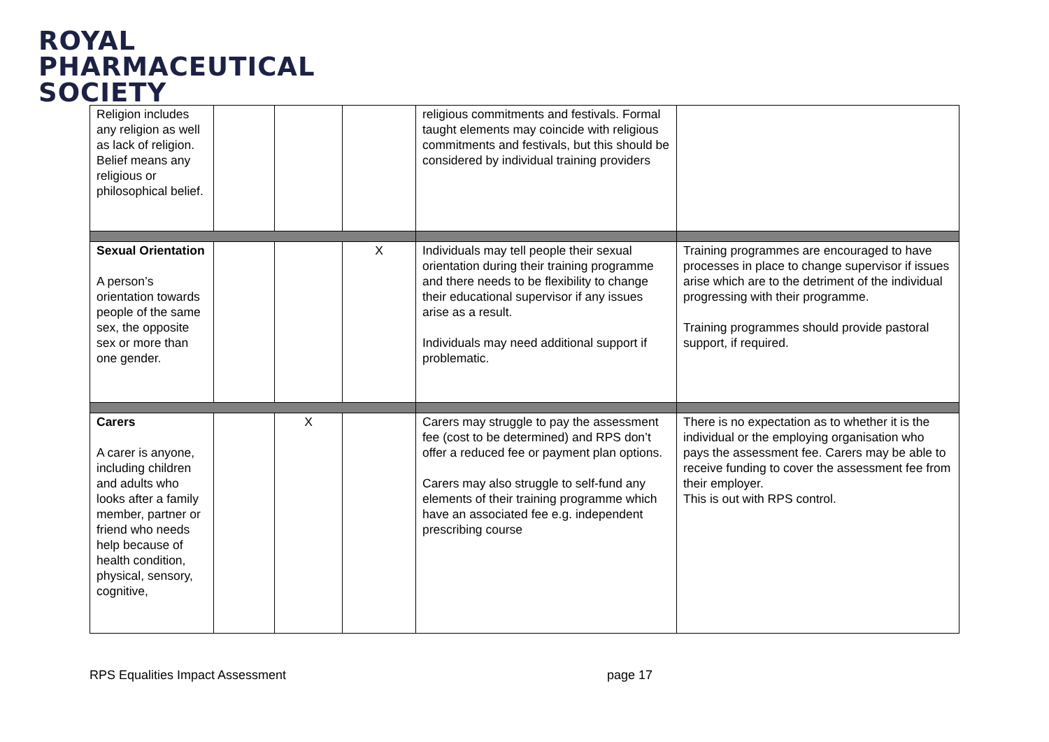ROYAL
PHARMACEUTICAL
SOCIETY
| Religion includes any religion as well as lack of religion. Belief means any religious or philosophical belief. | | | | religious commitments and festivals. Formal taught elements may coincide with religious commitments and festivals, but this should be considered by individual training providers | |
| Sexual Orientation A person’s orientation towards people of the same sex, the opposite sex or more than one gender. | | | X | Individuals may tell people their sexual orientation during their training programme and there needs to be flexibility to change their educational supervisor if any issues arise as a result. Individuals may need additional support if problematic. | Training programmes are encouraged to have processes in place to change supervisor if issues arise which are to the detriment of the individual progressing with their programme. Training programmes should provide pastoral support, if required. |
| Carers A carer is anyone, including children and adults who looks after a family member, partner or friend who needs help because of health condition, physical, sensory, cognitive, | | X | | Carers may struggle to pay the assessment fee (cost to be determined) and RPS don’t offer a reduced fee or payment plan options. Carers may also struggle to self-fund any elements of their training programme which have an associated fee e.g. independent prescribing course | There is no expectation as to whether it is the individual or the employing organisation who pays the assessment fee. Carers may be able to receive funding to cover the assessment fee from their employer. This is out with RPS control. |
RPS Equalities Impact Assessment page 17